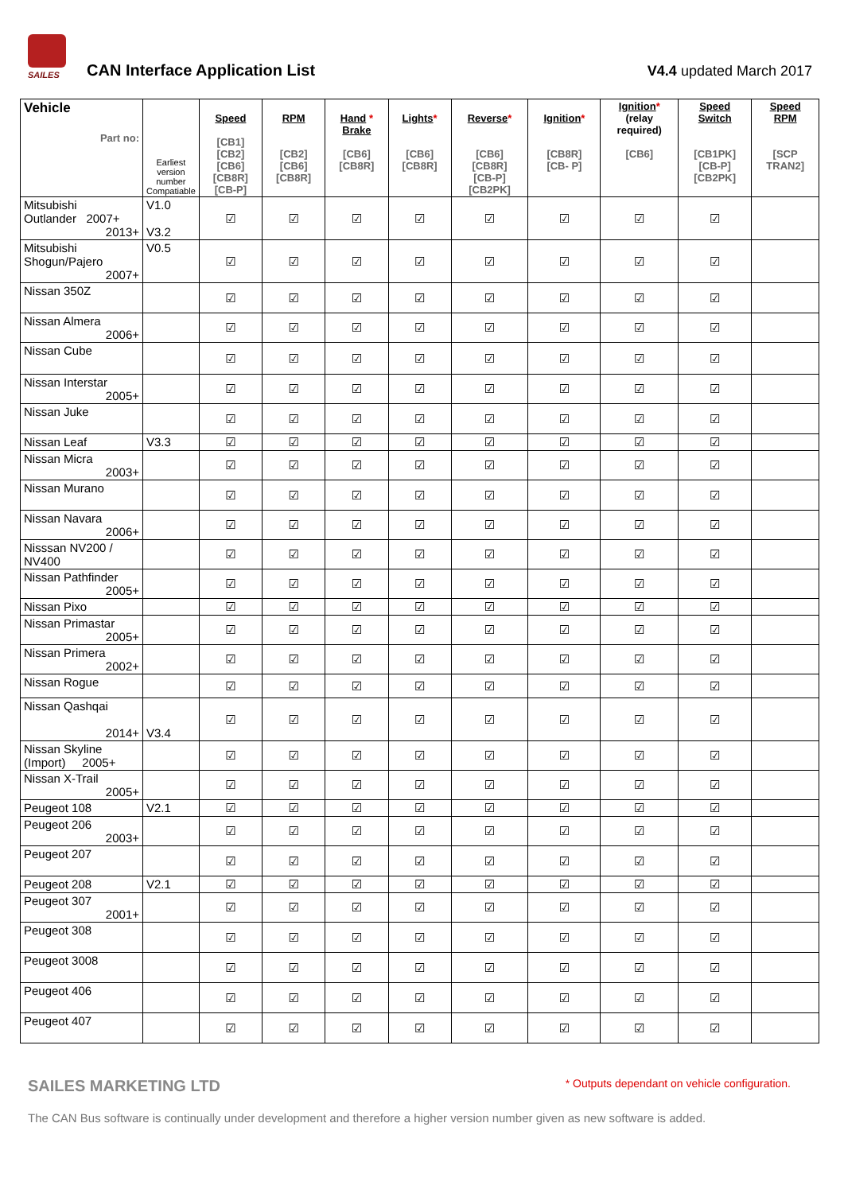SAILES
CAN Interface Application List
V4.4 updated March 2017
| Vehicle Part no: | Earliest version number Compatiable | Speed [CB1] [CB2] [CB6] [CB8R] [CB-P] | RPM [CB2] [CB6] [CB8R] | Hand * Brake [CB6] [CB8R] | Lights * [CB6] [CB8R] | Reverse * [CB6] [CB8R] [CB-P] [CB2PK] | Ignition * [CB8R] [CB- P] | Ignition * (relay required) [CB6] | Speed Switch [CB1PK] [CB-P] [CB2PK] | Speed RPM [SCP TRAN2] |
| --- | --- | --- | --- | --- | --- | --- | --- | --- | --- | --- |
| Mitsubishi Outlander 2007+ 2013+ | V1.0 V3.2 | ☑ | ☑ | ☑ | ☑ | ☑ | ☑ | ☑ | ☑ | |
| Mitsubishi Shogun/Pajero 2007+ | V0.5 | ☑ | ☑ | ☑ | ☑ | ☑ | ☑ | ☑ | ☑ | |
| Nissan 350Z | | ☑ | ☑ | ☑ | ☑ | ☑ | ☑ | ☑ | ☑ | |
| Nissan Almera 2006+ | | ☑ | ☑ | ☑ | ☑ | ☑ | ☑ | ☑ | ☑ | |
| Nissan Cube | | ☑ | ☑ | ☑ | ☑ | ☑ | ☑ | ☑ | ☑ | |
| Nissan Interstar 2005+ | | ☑ | ☑ | ☑ | ☑ | ☑ | ☑ | ☑ | ☑ | |
| Nissan Juke | | ☑ | ☑ | ☑ | ☑ | ☑ | ☑ | ☑ | ☑ | |
| Nissan Leaf | V3.3 | ☑ | ☑ | ☑ | ☑ | ☑ | ☑ | ☑ | ☑ | |
| Nissan Micra 2003+ | | ☑ | ☑ | ☑ | ☑ | ☑ | ☑ | ☑ | ☑ | |
| Nissan Murano | | ☑ | ☑ | ☑ | ☑ | ☑ | ☑ | ☑ | ☑ | |
| Nissan Navara 2006+ | | ☑ | ☑ | ☑ | ☑ | ☑ | ☑ | ☑ | ☑ | |
| Nisssan NV200 / NV400 | | ☑ | ☑ | ☑ | ☑ | ☑ | ☑ | ☑ | ☑ | |
| Nissan Pathfinder 2005+ | | ☑ | ☑ | ☑ | ☑ | ☑ | ☑ | ☑ | ☑ | |
| Nissan Pixo | | ☑ | ☑ | ☑ | ☑ | ☑ | ☑ | ☑ | ☑ | |
| Nissan Primastar 2005+ | | ☑ | ☑ | ☑ | ☑ | ☑ | ☑ | ☑ | ☑ | |
| Nissan Primera 2002+ | | ☑ | ☑ | ☑ | ☑ | ☑ | ☑ | ☑ | ☑ | |
| Nissan Rogue | | ☑ | ☑ | ☑ | ☑ | ☑ | ☑ | ☑ | ☑ | |
| Nissan Qashqai 2014+ | V3.4 | ☑ | ☑ | ☑ | ☑ | ☑ | ☑ | ☑ | ☑ | |
| Nissan Skyline (Import) 2005+ | | ☑ | ☑ | ☑ | ☑ | ☑ | ☑ | ☑ | ☑ | |
| Nissan X-Trail 2005+ | | ☑ | ☑ | ☑ | ☑ | ☑ | ☑ | ☑ | ☑ | |
| Peugeot 108 | V2.1 | ☑ | ☑ | ☑ | ☑ | ☑ | ☑ | ☑ | ☑ | |
| Peugeot 206 2003+ | | ☑ | ☑ | ☑ | ☑ | ☑ | ☑ | ☑ | ☑ | |
| Peugeot 207 | | ☑ | ☑ | ☑ | ☑ | ☑ | ☑ | ☑ | ☑ | |
| Peugeot 208 | V2.1 | ☑ | ☑ | ☑ | ☑ | ☑ | ☑ | ☑ | ☑ | |
| Peugeot 307 2001+ | | ☑ | ☑ | ☑ | ☑ | ☑ | ☑ | ☑ | ☑ | |
| Peugeot 308 | | ☑ | ☑ | ☑ | ☑ | ☑ | ☑ | ☑ | ☑ | |
| Peugeot 3008 | | ☑ | ☑ | ☑ | ☑ | ☑ | ☑ | ☑ | ☑ | |
| Peugeot 406 | | ☑ | ☑ | ☑ | ☑ | ☑ | ☑ | ☑ | ☑ | |
| Peugeot 407 | | ☑ | ☑ | ☑ | ☑ | ☑ | ☑ | ☑ | ☑ | |
SAILES MARKETING LTD
* Outputs dependant on vehicle configuration.
The CAN Bus software is continually under development and therefore a higher version number given as new software is added.